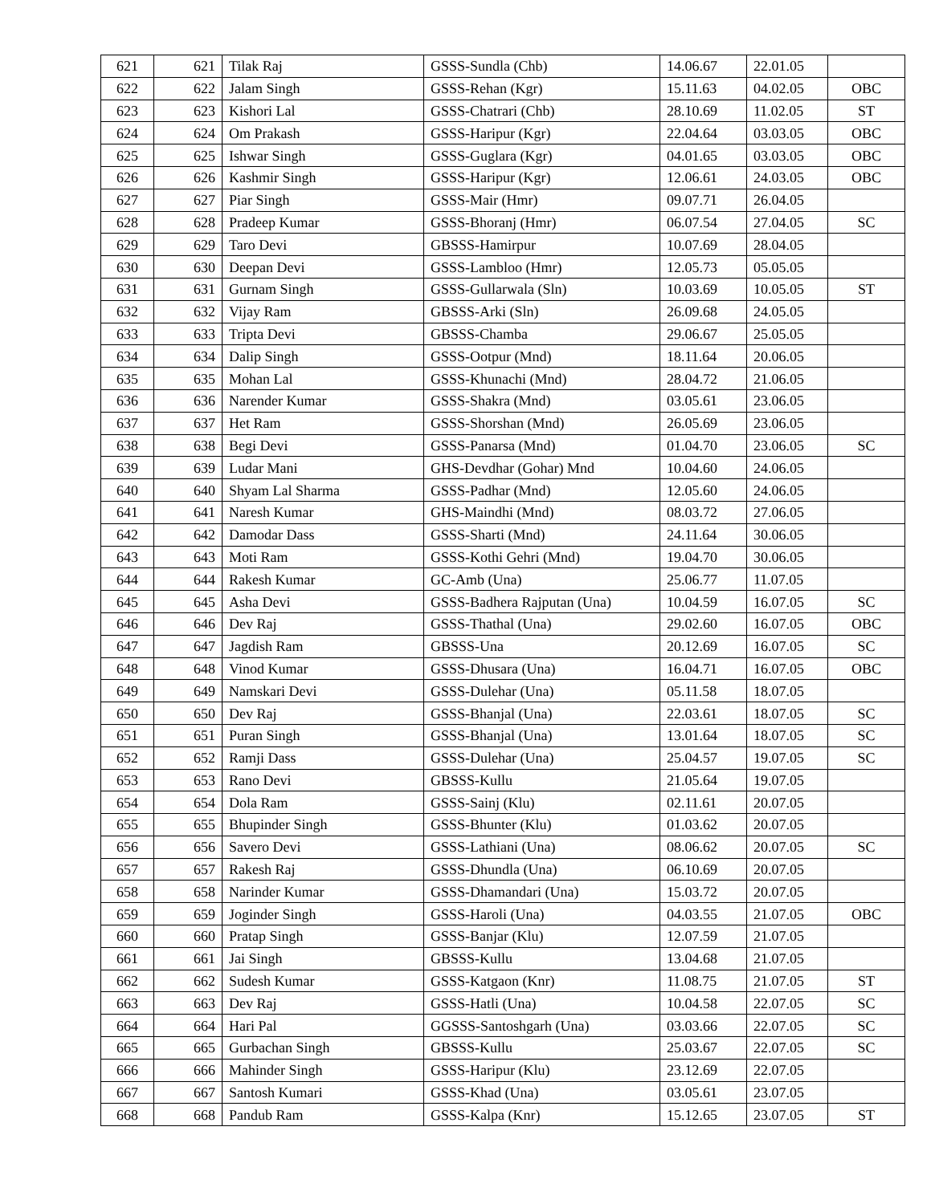| 621 | 621 | Tilak Raj | GSSS-Sundla (Chb) | 14.06.67 | 22.01.05 | |
| 622 | 622 | Jalam Singh | GSSS-Rehan (Kgr) | 15.11.63 | 04.02.05 | OBC |
| 623 | 623 | Kishori Lal | GSSS-Chatrari (Chb) | 28.10.69 | 11.02.05 | ST |
| 624 | 624 | Om Prakash | GSSS-Haripur (Kgr) | 22.04.64 | 03.03.05 | OBC |
| 625 | 625 | Ishwar Singh | GSSS-Guglara (Kgr) | 04.01.65 | 03.03.05 | OBC |
| 626 | 626 | Kashmir Singh | GSSS-Haripur (Kgr) | 12.06.61 | 24.03.05 | OBC |
| 627 | 627 | Piar Singh | GSSS-Mair (Hmr) | 09.07.71 | 26.04.05 | |
| 628 | 628 | Pradeep Kumar | GSSS-Bhoranj (Hmr) | 06.07.54 | 27.04.05 | SC |
| 629 | 629 | Taro Devi | GBSSS-Hamirpur | 10.07.69 | 28.04.05 | |
| 630 | 630 | Deepan Devi | GSSS-Lambloo (Hmr) | 12.05.73 | 05.05.05 | |
| 631 | 631 | Gurnam Singh | GSSS-Gullarwala (Sln) | 10.03.69 | 10.05.05 | ST |
| 632 | 632 | Vijay Ram | GBSSS-Arki (Sln) | 26.09.68 | 24.05.05 | |
| 633 | 633 | Tripta Devi | GBSSS-Chamba | 29.06.67 | 25.05.05 | |
| 634 | 634 | Dalip Singh | GSSS-Ootpur (Mnd) | 18.11.64 | 20.06.05 | |
| 635 | 635 | Mohan Lal | GSSS-Khunachi (Mnd) | 28.04.72 | 21.06.05 | |
| 636 | 636 | Narender Kumar | GSSS-Shakra (Mnd) | 03.05.61 | 23.06.05 | |
| 637 | 637 | Het Ram | GSSS-Shorshan (Mnd) | 26.05.69 | 23.06.05 | |
| 638 | 638 | Begi Devi | GSSS-Panarsa (Mnd) | 01.04.70 | 23.06.05 | SC |
| 639 | 639 | Ludar Mani | GHS-Devdhar (Gohar) Mnd | 10.04.60 | 24.06.05 | |
| 640 | 640 | Shyam Lal Sharma | GSSS-Padhar (Mnd) | 12.05.60 | 24.06.05 | |
| 641 | 641 | Naresh Kumar | GHS-Maindhi (Mnd) | 08.03.72 | 27.06.05 | |
| 642 | 642 | Damodar Dass | GSSS-Sharti (Mnd) | 24.11.64 | 30.06.05 | |
| 643 | 643 | Moti Ram | GSSS-Kothi Gehri (Mnd) | 19.04.70 | 30.06.05 | |
| 644 | 644 | Rakesh Kumar | GC-Amb (Una) | 25.06.77 | 11.07.05 | |
| 645 | 645 | Asha Devi | GSSS-Badhera Rajputan (Una) | 10.04.59 | 16.07.05 | SC |
| 646 | 646 | Dev Raj | GSSS-Thathal (Una) | 29.02.60 | 16.07.05 | OBC |
| 647 | 647 | Jagdish Ram | GBSSS-Una | 20.12.69 | 16.07.05 | SC |
| 648 | 648 | Vinod Kumar | GSSS-Dhusara (Una) | 16.04.71 | 16.07.05 | OBC |
| 649 | 649 | Namskari Devi | GSSS-Dulehar (Una) | 05.11.58 | 18.07.05 | |
| 650 | 650 | Dev Raj | GSSS-Bhanjal (Una) | 22.03.61 | 18.07.05 | SC |
| 651 | 651 | Puran Singh | GSSS-Bhanjal (Una) | 13.01.64 | 18.07.05 | SC |
| 652 | 652 | Ramji Dass | GSSS-Dulehar (Una) | 25.04.57 | 19.07.05 | SC |
| 653 | 653 | Rano Devi | GBSSS-Kullu | 21.05.64 | 19.07.05 | |
| 654 | 654 | Dola Ram | GSSS-Sainj (Klu) | 02.11.61 | 20.07.05 | |
| 655 | 655 | Bhupinder Singh | GSSS-Bhunter (Klu) | 01.03.62 | 20.07.05 | |
| 656 | 656 | Savero Devi | GSSS-Lathiani (Una) | 08.06.62 | 20.07.05 | SC |
| 657 | 657 | Rakesh Raj | GSSS-Dhundla (Una) | 06.10.69 | 20.07.05 | |
| 658 | 658 | Narinder Kumar | GSSS-Dhamandari (Una) | 15.03.72 | 20.07.05 | |
| 659 | 659 | Joginder Singh | GSSS-Haroli (Una) | 04.03.55 | 21.07.05 | OBC |
| 660 | 660 | Pratap Singh | GSSS-Banjar (Klu) | 12.07.59 | 21.07.05 | |
| 661 | 661 | Jai Singh | GBSSS-Kullu | 13.04.68 | 21.07.05 | |
| 662 | 662 | Sudesh Kumar | GSSS-Katgaon (Knr) | 11.08.75 | 21.07.05 | ST |
| 663 | 663 | Dev Raj | GSSS-Hatli (Una) | 10.04.58 | 22.07.05 | SC |
| 664 | 664 | Hari Pal | GGSSS-Santoshgarh (Una) | 03.03.66 | 22.07.05 | SC |
| 665 | 665 | Gurbachan Singh | GBSSS-Kullu | 25.03.67 | 22.07.05 | SC |
| 666 | 666 | Mahinder Singh | GSSS-Haripur (Klu) | 23.12.69 | 22.07.05 | |
| 667 | 667 | Santosh Kumari | GSSS-Khad (Una) | 03.05.61 | 23.07.05 | |
| 668 | 668 | Pandub Ram | GSSS-Kalpa (Knr) | 15.12.65 | 23.07.05 | ST |